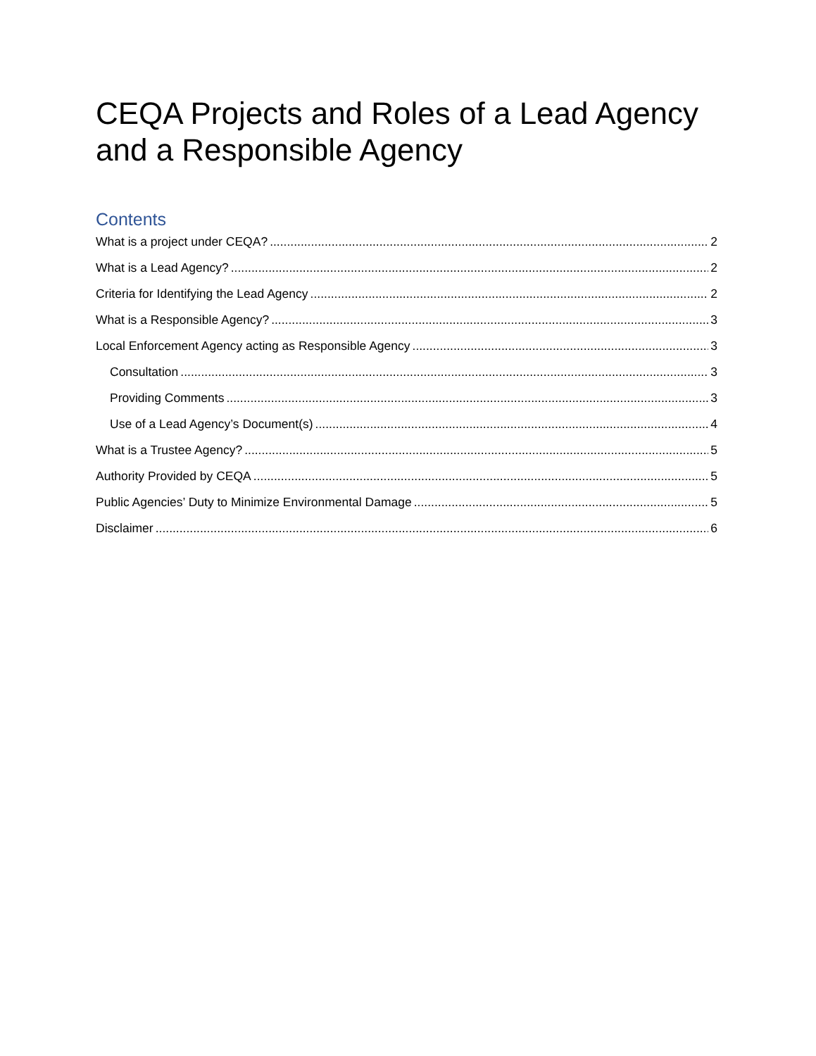CEQA Projects and Roles of a Lead Agency and a Responsible Agency
Contents
What is a project under CEQA? 2
What is a Lead Agency? 2
Criteria for Identifying the Lead Agency 2
What is a Responsible Agency? 3
Local Enforcement Agency acting as Responsible Agency 3
Consultation 3
Providing Comments 3
Use of a Lead Agency’s Document(s) 4
What is a Trustee Agency? 5
Authority Provided by CEQA 5
Public Agencies’ Duty to Minimize Environmental Damage 5
Disclaimer 6